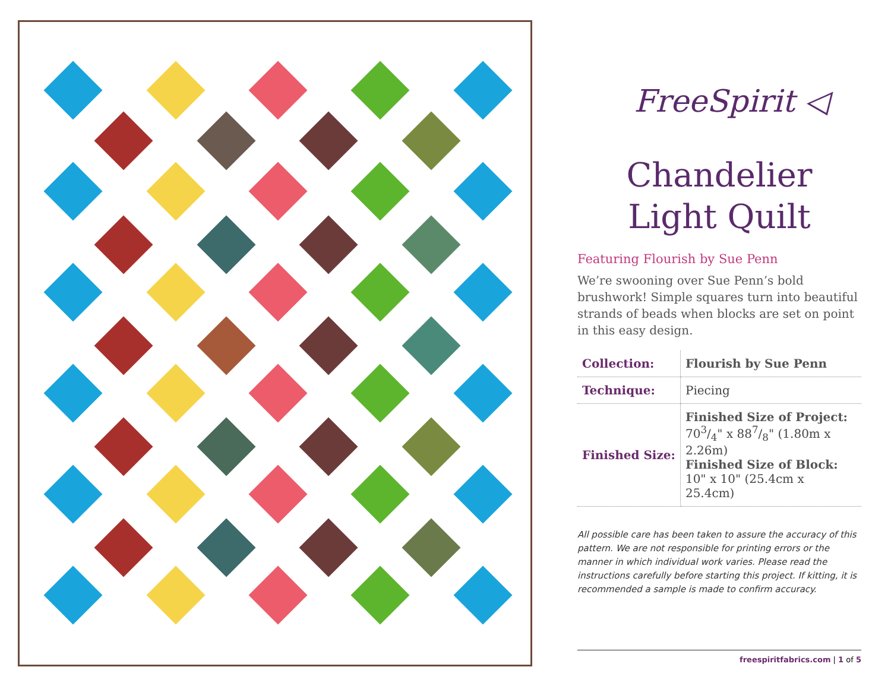FreeSpirit ◁
Chandelier Light Quilt
Featuring Flourish by Sue Penn
We’re swooning over Sue Penn’s bold brushwork! Simple squares turn into beautiful strands of beads when blocks are set on point in this easy design.
| Collection: | Flourish by Sue Penn |
| Technique: | Piecing |
| Finished Size: | Finished Size of Project: 703/4" x 887/8" (1.80m x 2.26m) Finished Size of Block: 10" x 10" (25.4cm x 25.4cm) |
All possible care has been taken to assure the accuracy of this pattern. We are not responsible for printing errors or the manner in which individual work varies. Please read the instructions carefully before starting this project. If kitting, it is recommended a sample is made to confirm accuracy.
freespiritfabrics.com | 1 of 5